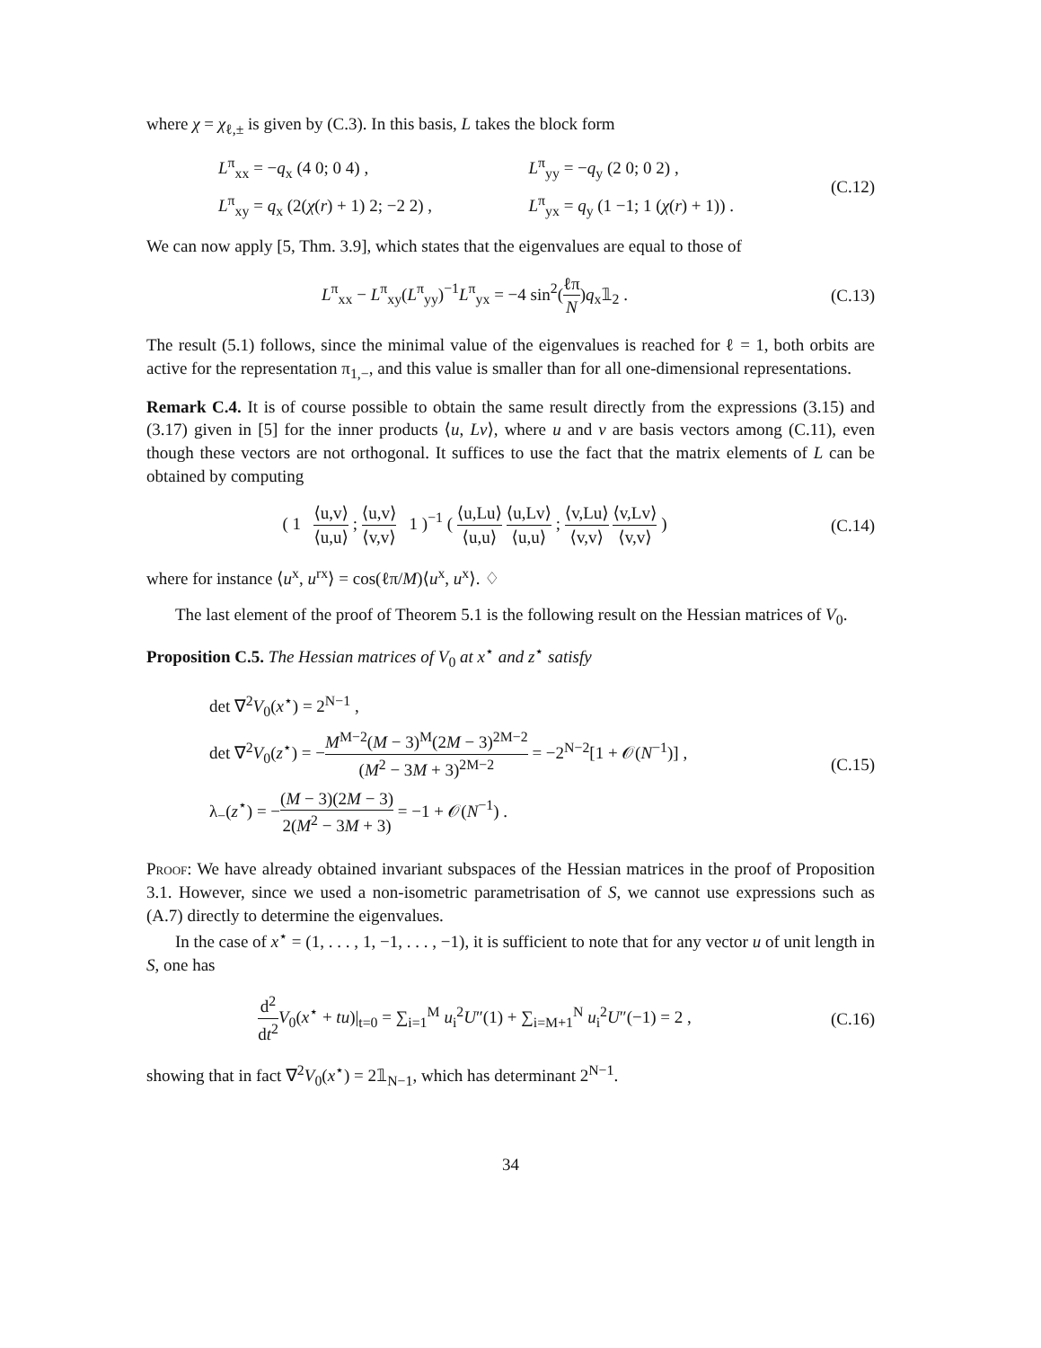where χ = χ<sub>ℓ,±</sub> is given by (C.3). In this basis, L takes the block form
L<sup>π</sup><sub>xx</sub> = −q<sub>x</sub> (4 0; 0 4) ,
L<sup>π</sup><sub>yy</sub> = −q<sub>y</sub> (2 0; 0 2) ,
L<sup>π</sup><sub>xy</sub> = q<sub>x</sub> (2(χ(r) + 1) 2; −2 2) ,
L<sup>π</sup><sub>yx</sub> = q<sub>y</sub> (1 −1; 1 (χ(r) + 1)) .
(C.12)
We can now apply [5, Thm. 3.9], which states that the eigenvalues are equal to those of
L<sup>π</sup><sub>xx</sub> − L<sup>π</sup><sub>xy</sub>(L<sup>π</sup><sub>yy</sub>)<sup>−1</sup>L<sup>π</sup><sub>yx</sub> = −4 sin<sup>2</sup>(ℓπ N)q<sub>x</sub>𝟙<sub>2</sub> .
(C.13)
The result (5.1) follows, since the minimal value of the eigenvalues is reached for ℓ = 1, both orbits are active for the representation π<sub>1,−</sub>, and this value is smaller than for all one-dimensional representations.
Remark C.4. It is of course possible to obtain the same result directly from the expressions (3.15) and (3.17) given in [5] for the inner products ⟨u, Lv⟩, where u and v are basis vectors among (C.11), even though these vectors are not orthogonal. It suffices to use the fact that the matrix elements of L can be obtained by computing
( 1 ⟨u,v⟩ ⟨u,u⟩ ; ⟨u,v⟩ ⟨v,v⟩ 1 )<sup>−1</sup> ( ⟨u,Lu⟩ ⟨u,u⟩ ⟨u,Lv⟩ ⟨u,u⟩ ; ⟨v,Lu⟩ ⟨v,v⟩ ⟨v,Lv⟩ ⟨v,v⟩ )
(C.14)
where for instance ⟨u<sup>x</sup>, u<sup>rx</sup>⟩ = cos(ℓπ/M)⟨u<sup>x</sup>, u<sup>x</sup>⟩. ♢
The last element of the proof of Theorem 5.1 is the following result on the Hessian matrices of V<sub>0</sub>.
Proposition C.5. The Hessian matrices of V<sub>0</sub> at x<sup>⋆</sup> and z<sup>⋆</sup> satisfy
det ∇<sup>2</sup>V<sub>0</sub>(x<sup>⋆</sup>) = 2<sup>N−1</sup> ,
det ∇<sup>2</sup>V<sub>0</sub>(z<sup>⋆</sup>) = −M<sup>M−2</sup>(M − 3)<sup>M</sup>(2M − 3)<sup>2M−2</sup> (M<sup>2</sup> − 3M + 3)<sup>2M−2</sup> = −2<sup>N−2</sup>[1 + 𝒪(N<sup>−1</sup>)] ,
λ<sub>−</sub>(z<sup>⋆</sup>) = −(M − 3)(2M − 3) 2(M<sup>2</sup> − 3M + 3) = −1 + 𝒪(N<sup>−1</sup>) .
(C.15)
Proof: We have already obtained invariant subspaces of the Hessian matrices in the proof of Proposition 3.1. However, since we used a non-isometric parametrisation of S, we cannot use expressions such as (A.7) directly to determine the eigenvalues.
In the case of x<sup>⋆</sup> = (1, . . . , 1, −1, . . . , −1), it is sufficient to note that for any vector u of unit length in S, one has
d<sup>2</sup> dt<sup>2</sup> V<sub>0</sub>(x<sup>⋆</sup> + tu)|<sub>t=0</sub> = ∑<sub>i=1</sub><sup>M</sup> u<sub>i</sub><sup>2</sup>U″(1) + ∑<sub>i=M+1</sub><sup>N</sup> u<sub>i</sub><sup>2</sup>U″(−1) = 2 ,
(C.16)
showing that in fact ∇<sup>2</sup>V<sub>0</sub>(x<sup>⋆</sup>) = 2𝟙<sub>N−1</sub>, which has determinant 2<sup>N−1</sup>.
34